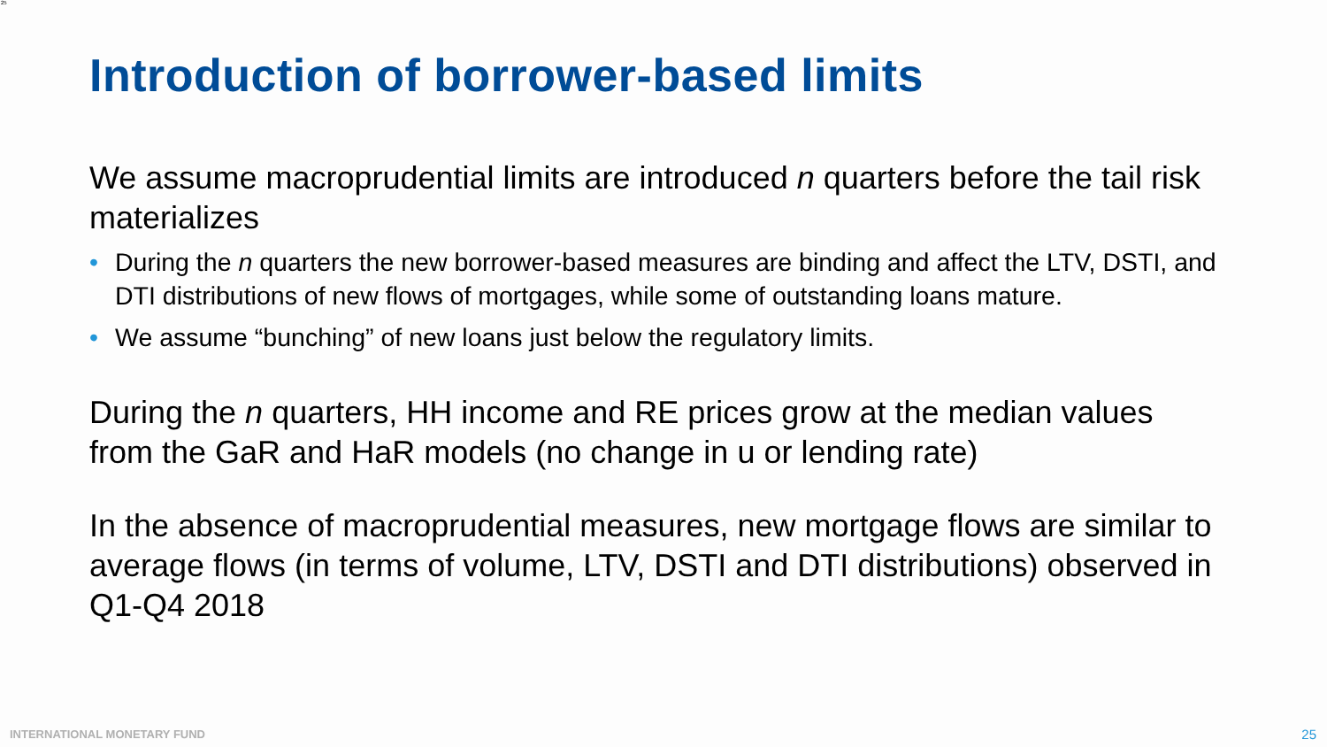25
Introduction of borrower-based limits
We assume macroprudential limits are introduced n quarters before the tail risk materializes
• During the n quarters the new borrower-based measures are binding and affect the LTV, DSTI, and DTI distributions of new flows of mortgages, while some of outstanding loans mature.
• We assume “bunching” of new loans just below the regulatory limits.
During the n quarters, HH income and RE prices grow at the median values from the GaR and HaR models (no change in u or lending rate)
In the absence of macroprudential measures, new mortgage flows are similar to average flows (in terms of volume, LTV, DSTI and DTI distributions) observed in Q1-Q4 2018
INTERNATIONAL MONETARY FUND 25